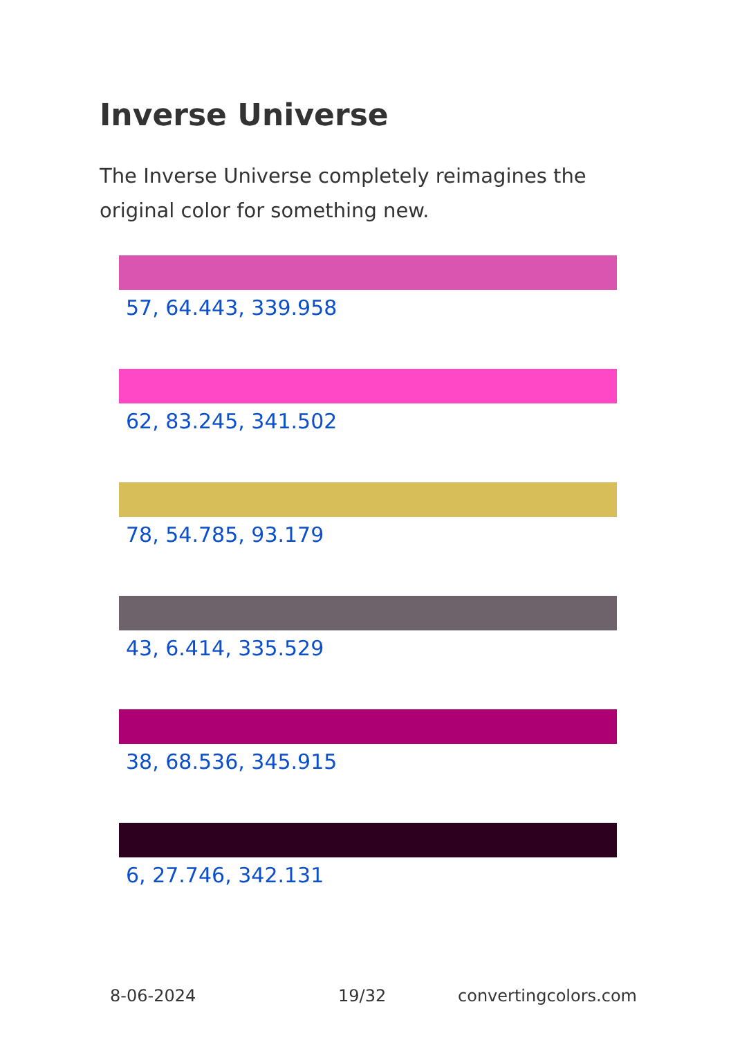Inverse Universe
The Inverse Universe completely reimagines the original color for something new.
57, 64.443, 339.958
62, 83.245, 341.502
78, 54.785, 93.179
43, 6.414, 335.529
38, 68.536, 345.915
6, 27.746, 342.131
8-06-2024 19/32 convertingcolors.com